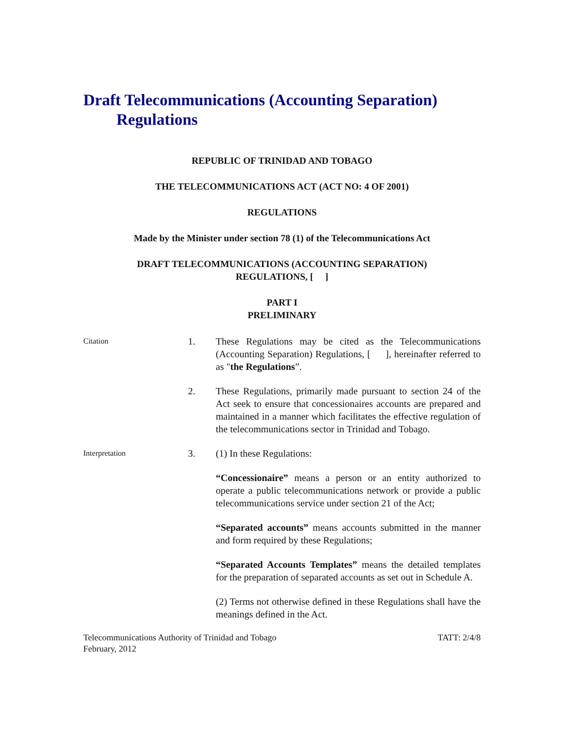Draft Telecommunications (Accounting Separation)
Regulations
REPUBLIC OF TRINIDAD AND TOBAGO
THE TELECOMMUNICATIONS ACT (ACT NO: 4 OF 2001)
REGULATIONS
Made by the Minister under section 78 (1) of the Telecommunications Act
DRAFT TELECOMMUNICATIONS (ACCOUNTING SEPARATION)
REGULATIONS, [ ]
PART I
PRELIMINARY
Citation
1. These Regulations may be cited as the Telecommunications (Accounting Separation) Regulations, [ ], hereinafter referred to as "the Regulations”.
2. These Regulations, primarily made pursuant to section 24 of the Act seek to ensure that concessionaires accounts are prepared and maintained in a manner which facilitates the effective regulation of the telecommunications sector in Trinidad and Tobago.
Interpretation
3. (1) In these Regulations:
“Concessionaire” means a person or an entity authorized to operate a public telecommunications network or provide a public telecommunications service under section 21 of the Act;
“Separated accounts” means accounts submitted in the manner and form required by these Regulations;
“Separated Accounts Templates” means the detailed templates for the preparation of separated accounts as set out in Schedule A.
(2) Terms not otherwise defined in these Regulations shall have the meanings defined in the Act.
Telecommunications Authority of Trinidad and Tobago
February, 2012
TATT: 2/4/8